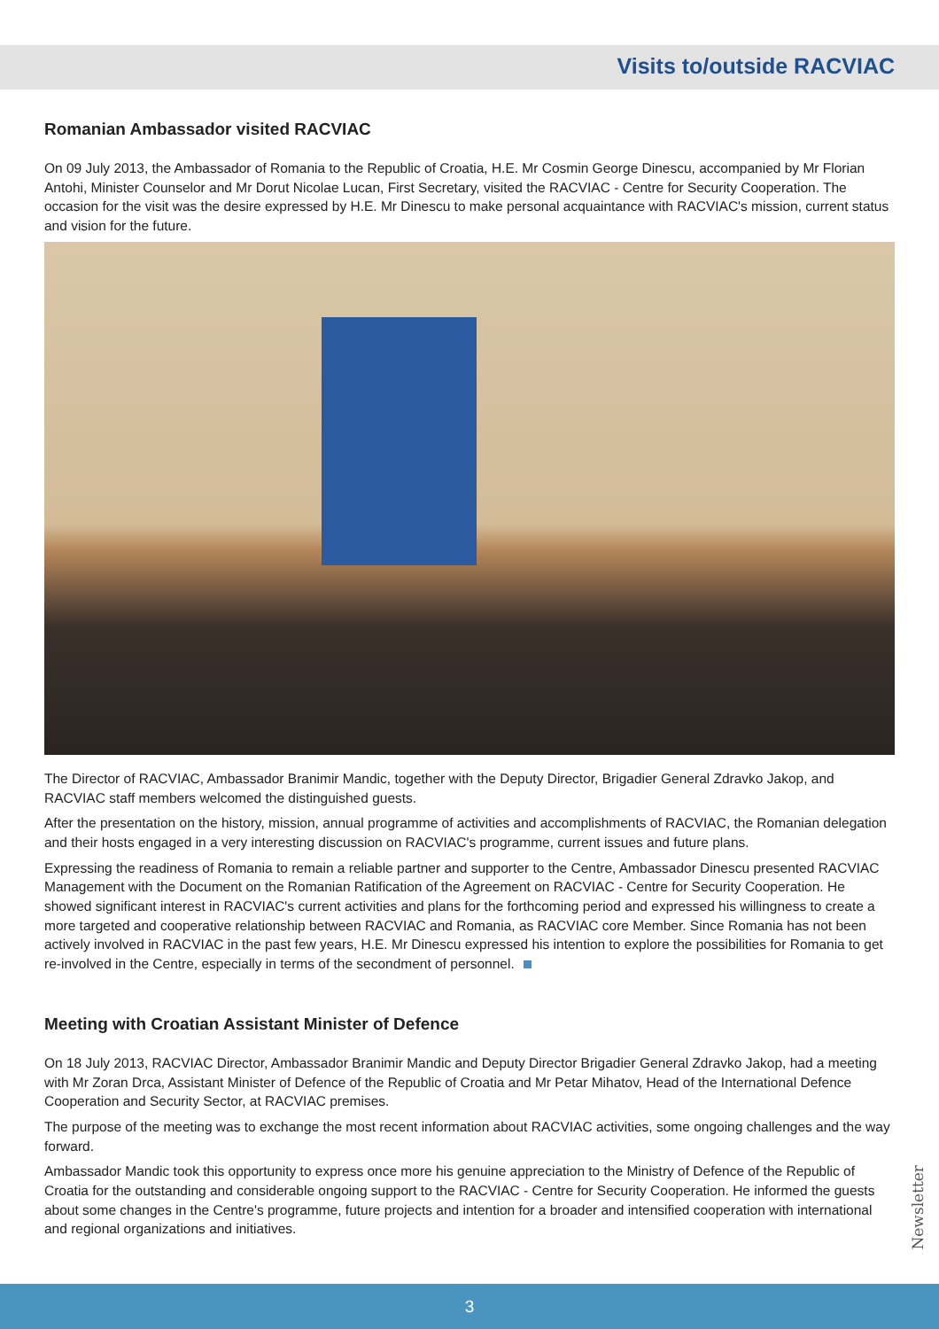Visits to/outside RACVIAC
Romanian Ambassador visited RACVIAC
On 09 July 2013, the Ambassador of Romania to the Republic of Croatia, H.E. Mr Cosmin George Dinescu, accompanied by Mr Florian Antohi, Minister Counselor and Mr Dorut Nicolae Lucan, First Secretary, visited the RACVIAC - Centre for Security Cooperation. The occasion for the visit was the desire expressed by H.E. Mr Dinescu to make personal acquaintance with RACVIAC's mission, current status and vision for the future.
The Director of RACVIAC, Ambassador Branimir Mandic, together with the Deputy Director, Brigadier General Zdravko Jakop, and RACVIAC staff members welcomed the distinguished guests.
After the presentation on the history, mission, annual programme of activities and accomplishments of RACVIAC, the Romanian delegation and their hosts engaged in a very interesting discussion on RACVIAC's programme, current issues and future plans.
Expressing the readiness of Romania to remain a reliable partner and supporter to the Centre, Ambassador Dinescu presented RACVIAC Management with the Document on the Romanian Ratification of the Agreement on RACVIAC - Centre for Security Cooperation. He showed significant interest in RACVIAC's current activities and plans for the forthcoming period and expressed his willingness to create a more targeted and cooperative relationship between RACVIAC and Romania, as RACVIAC core Member. Since Romania has not been actively involved in RACVIAC in the past few years, H.E. Mr Dinescu expressed his intention to explore the possibilities for Romania to get re-involved in the Centre, especially in terms of the secondment of personnel.
Meeting with Croatian Assistant Minister of Defence
On 18 July 2013, RACVIAC Director, Ambassador Branimir Mandic and Deputy Director Brigadier General Zdravko Jakop, had a meeting with Mr Zoran Drca, Assistant Minister of Defence of the Republic of Croatia and Mr Petar Mihatov, Head of the International Defence Cooperation and Security Sector, at RACVIAC premises.
The purpose of the meeting was to exchange the most recent information about RACVIAC activities, some ongoing challenges and the way forward.
Ambassador Mandic took this opportunity to express once more his genuine appreciation to the Ministry of Defence of the Republic of Croatia for the outstanding and considerable ongoing support to the RACVIAC - Centre for Security Cooperation. He informed the guests about some changes in the Centre's programme, future projects and intention for a broader and intensified cooperation with international and regional organizations and initiatives.
Newsletter
3